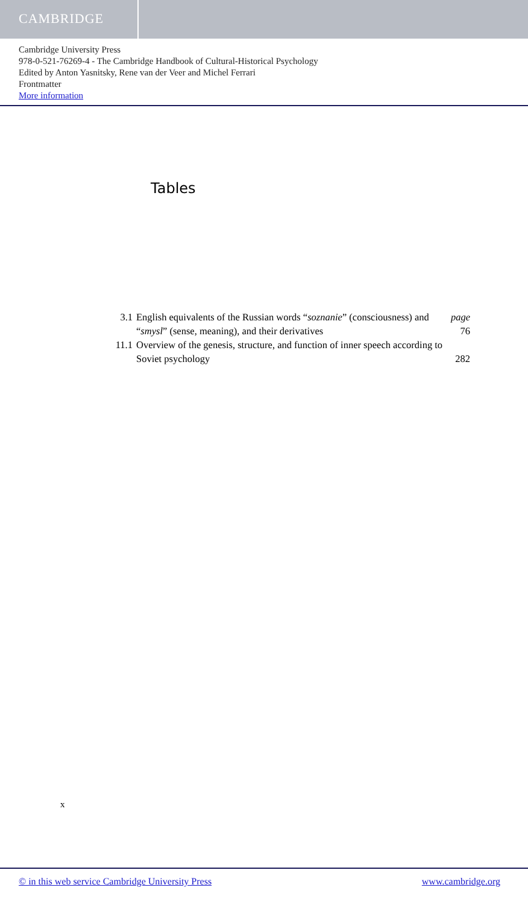CAMBRIDGE
Cambridge University Press
978-0-521-76269-4 - The Cambridge Handbook of Cultural-Historical Psychology
Edited by Anton Yasnitsky, Rene van der Veer and Michel Ferrari
Frontmatter
More information
Tables
| 3.1 | English equivalents of the Russian words “ soznanie ” (consciousness) and “ smysl ” (sense, meaning), and their derivatives | page 76 |
| 11.1 | Overview of the genesis, structure, and function of inner speech according to Soviet psychology | 282 |
x
© in this web service Cambridge University Press www.cambridge.org